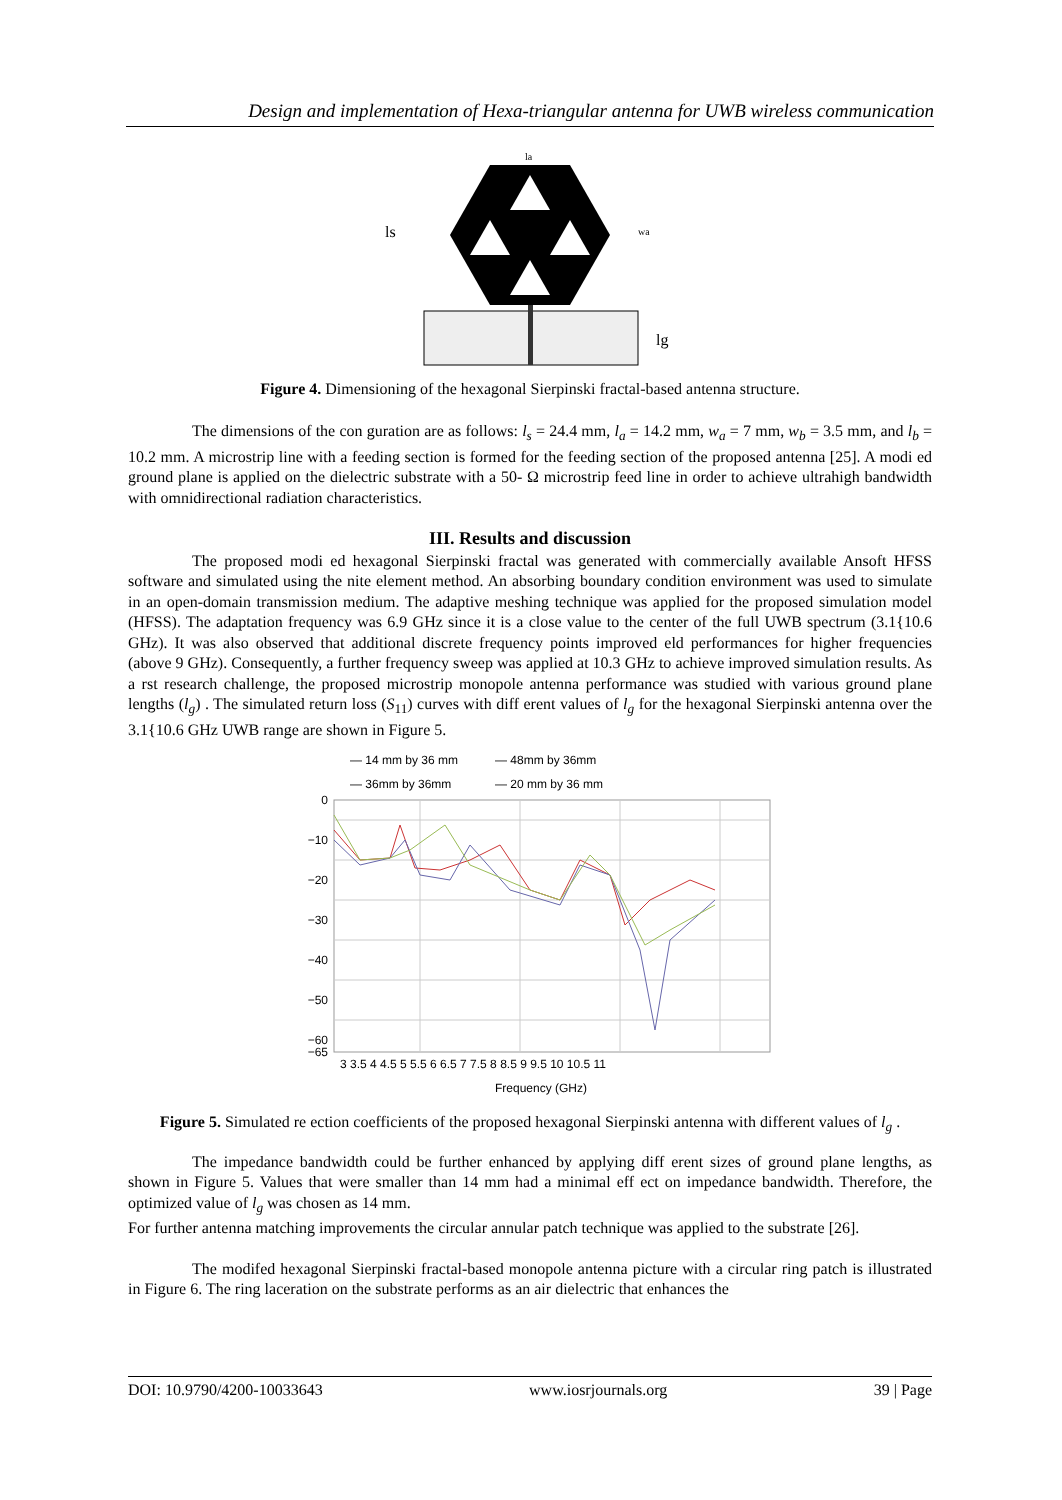Design and implementation of Hexa-triangular antenna for UWB wireless communication
la
ls
lg
wa
Figure 4. Dimensioning of the hexagonal Sierpinski fractal-based antenna structure.
The dimensions of the con guration are as follows: l<sub>s</sub> = 24.4 mm, l<sub>a</sub> = 14.2 mm, w<sub>a</sub> = 7 mm, w<sub>b</sub> = 3.5 mm, and l<sub>b</sub> = 10.2 mm. A microstrip line with a feeding section is formed for the feeding section of the proposed antenna [25]. A modi ed ground plane is applied on the dielectric substrate with a 50- Ω microstrip feed line in order to achieve ultrahigh bandwidth with omnidirectional radiation characteristics.
III. Results and discussion
The proposed modi ed hexagonal Sierpinski fractal was generated with commercially available Ansoft HFSS software and simulated using the nite element method. An absorbing boundary condition environment was used to simulate in an open-domain transmission medium. The adaptive meshing technique was applied for the proposed simulation model (HFSS). The adaptation frequency was 6.9 GHz since it is a close value to the center of the full UWB spectrum (3.1{10.6 GHz). It was also observed that additional discrete frequency points improved eld performances for higher frequencies (above 9 GHz). Consequently, a further frequency sweep was applied at 10.3 GHz to achieve improved simulation results. As a rst research challenge, the proposed microstrip monopole antenna performance was studied with various ground plane lengths (l<sub>g</sub>) . The simulated return loss (S<sub>11</sub>) curves with diff erent values of l<sub>g</sub> for the hexagonal Sierpinski antenna over the 3.1{10.6 GHz UWB range are shown in Figure 5.
— 14 mm by 36 mm
— 48mm by 36mm
— 36mm by 36mm
— 20 mm by 36 mm
0
−10
−20
−30
−40
−50
−60
−65
3 3.5 4 4.5 5 5.5 6 6.5 7 7.5 8 8.5 9 9.5 10 10.5 11
Frequency (GHz)
Figure 5. Simulated re ection coefficients of the proposed hexagonal Sierpinski antenna with different values of l<sub>g</sub> .
The impedance bandwidth could be further enhanced by applying diff erent sizes of ground plane lengths, as shown in Figure 5. Values that were smaller than 14 mm had a minimal eff ect on impedance bandwidth. Therefore, the optimized value of l<sub>g</sub> was chosen as 14 mm.
For further antenna matching improvements the circular annular patch technique was applied to the substrate [26].
The modifed hexagonal Sierpinski fractal-based monopole antenna picture with a circular ring patch is illustrated in Figure 6. The ring laceration on the substrate performs as an air dielectric that enhances the
DOI: 10.9790/4200-10033643 www.iosrjournals.org 39 | Page